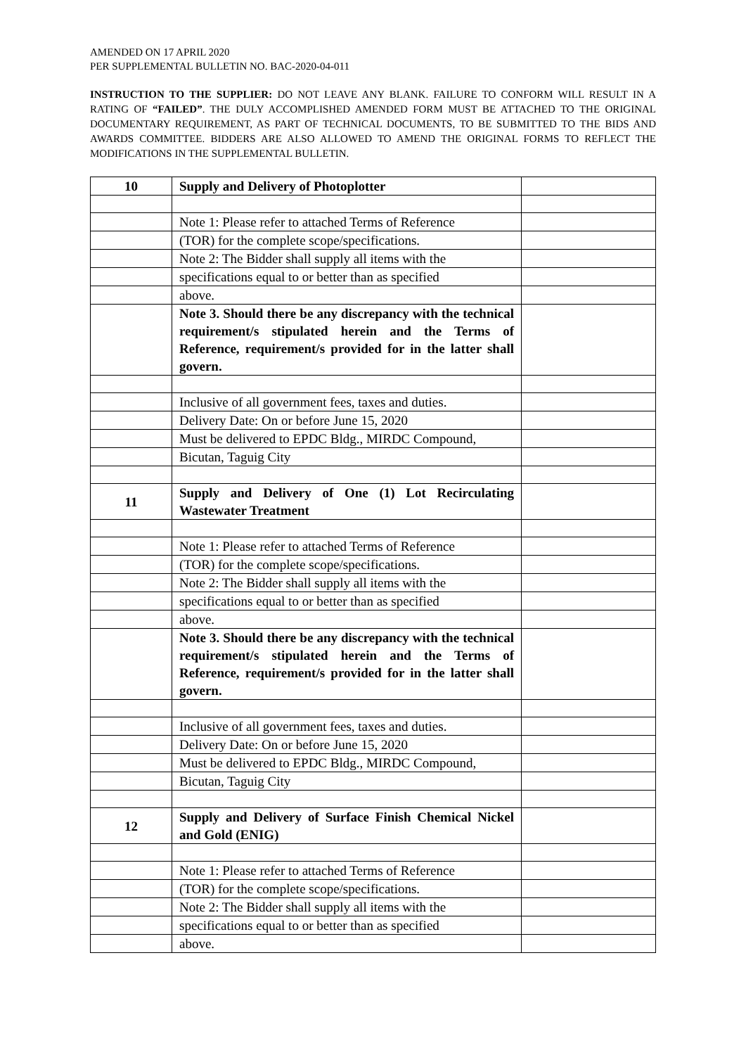AMENDED ON 17 APRIL 2020
PER SUPPLEMENTAL BULLETIN NO. BAC-2020-04-011
INSTRUCTION TO THE SUPPLIER: DO NOT LEAVE ANY BLANK. FAILURE TO CONFORM WILL RESULT IN A RATING OF “FAILED”. THE DULY ACCOMPLISHED AMENDED FORM MUST BE ATTACHED TO THE ORIGINAL DOCUMENTARY REQUIREMENT, AS PART OF TECHNICAL DOCUMENTS, TO BE SUBMITTED TO THE BIDS AND AWARDS COMMITTEE. BIDDERS ARE ALSO ALLOWED TO AMEND THE ORIGINAL FORMS TO REFLECT THE MODIFICATIONS IN THE SUPPLEMENTAL BULLETIN.
| 10 | Supply and Delivery of Photoplotter | |
| | Note 1: Please refer to attached Terms of Reference | |
| | (TOR) for the complete scope/specifications. | |
| | Note 2: The Bidder shall supply all items with the | |
| | specifications equal to or better than as specified | |
| | above. | |
| | Note 3. Should there be any discrepancy with the technical requirement/s stipulated herein and the Terms of Reference, requirement/s provided for in the latter shall govern. | |
| | Inclusive of all government fees, taxes and duties. | |
| | Delivery Date: On or before June 15, 2020 | |
| | Must be delivered to EPDC Bldg., MIRDC Compound, | |
| | Bicutan, Taguig City | |
| 11 | Supply and Delivery of One (1) Lot Recirculating Wastewater Treatment | |
| | Note 1: Please refer to attached Terms of Reference | |
| | (TOR) for the complete scope/specifications. | |
| | Note 2: The Bidder shall supply all items with the | |
| | specifications equal to or better than as specified | |
| | above. | |
| | Note 3. Should there be any discrepancy with the technical requirement/s stipulated herein and the Terms of Reference, requirement/s provided for in the latter shall govern. | |
| | Inclusive of all government fees, taxes and duties. | |
| | Delivery Date: On or before June 15, 2020 | |
| | Must be delivered to EPDC Bldg., MIRDC Compound, | |
| | Bicutan, Taguig City | |
| 12 | Supply and Delivery of Surface Finish Chemical Nickel and Gold (ENIG) | |
| | Note 1: Please refer to attached Terms of Reference | |
| | (TOR) for the complete scope/specifications. | |
| | Note 2: The Bidder shall supply all items with the | |
| | specifications equal to or better than as specified | |
| | above. | |